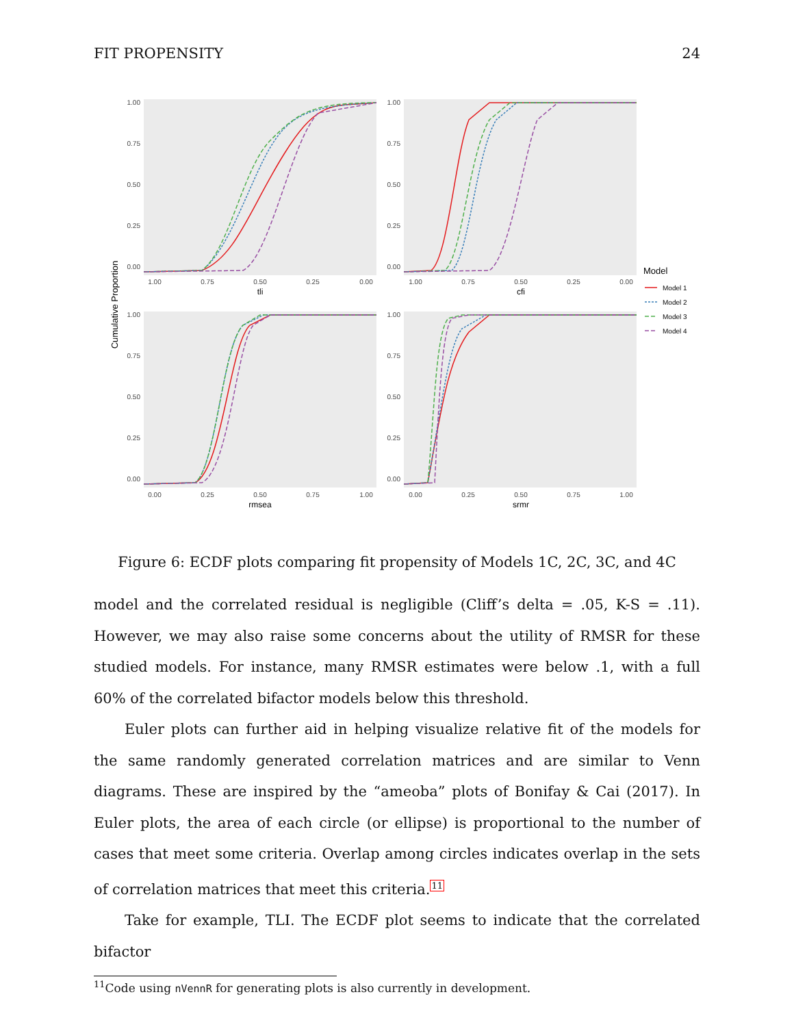FIT PROPENSITY 24
Cumulative Proportion
1.00
0.75
0.50
0.25
0.00
1.00
0.75
0.50
0.25
0.00
1.00
0.75
0.50
0.25
0.00
1.00
0.75
0.50
0.25
0.00
1.00
0.75
0.50
0.25
0.00
1.00
0.75
0.50
0.25
0.00
0.00
0.25
0.50
0.75
1.00
0.00
0.25
0.50
0.75
1.00
tli
cfi
rmsea
srmr
Model
Model 1
Model 2
Model 3
Model 4
Figure 6: ECDF plots comparing fit propensity of Models 1C, 2C, 3C, and 4C
model and the correlated residual is negligible (Cliff’s delta = .05, K-S = .11). However, we may also raise some concerns about the utility of RMSR for these studied models. For instance, many RMSR estimates were below .1, with a full 60% of the correlated bifactor models below this threshold.
Euler plots can further aid in helping visualize relative fit of the models for the same randomly generated correlation matrices and are similar to Venn diagrams. These are inspired by the “ameoba” plots of Bonifay & Cai (2017). In Euler plots, the area of each circle (or ellipse) is proportional to the number of cases that meet some criteria. Overlap among circles indicates overlap in the sets of correlation matrices that meet this criteria.<sup>11</sup>
Take for example, TLI. The ECDF plot seems to indicate that the correlated bifactor
<sup>11</sup> Code using nVennR for generating plots is also currently in development.